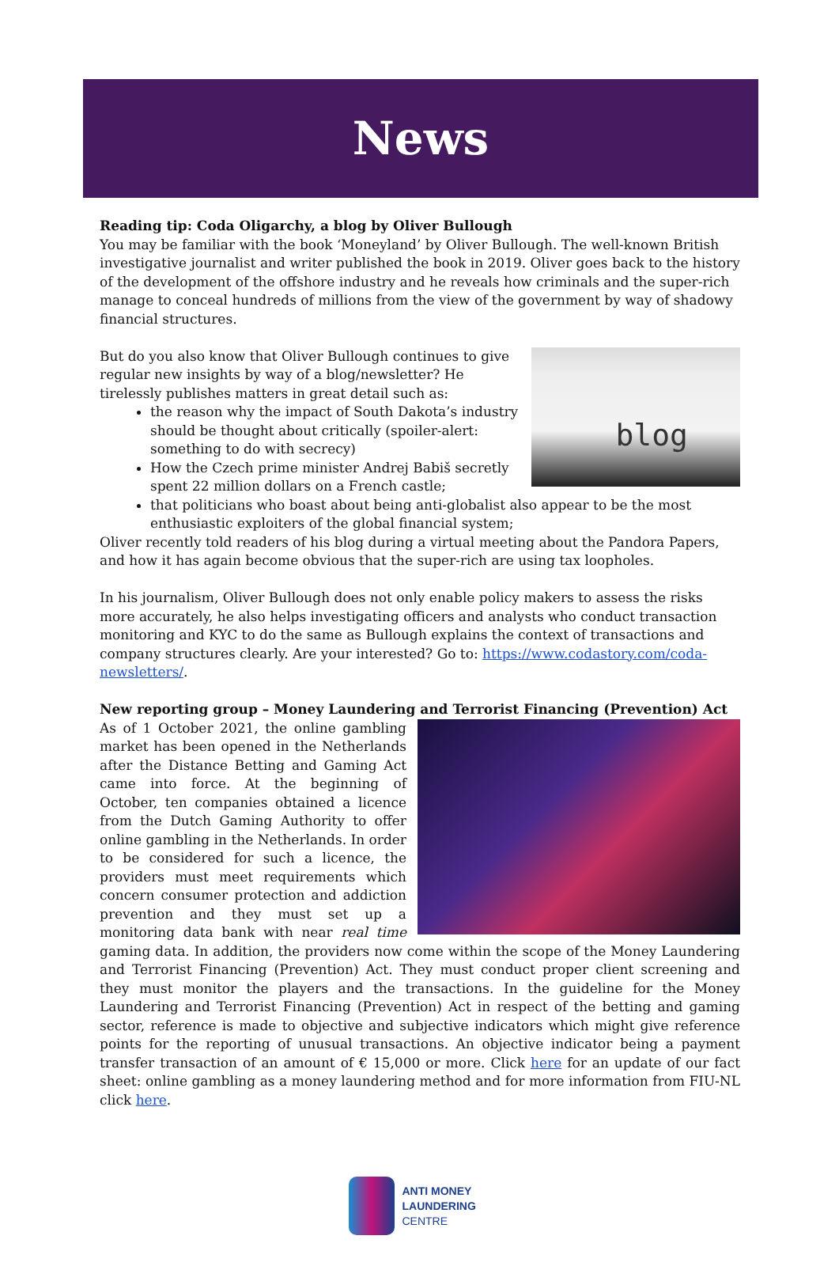News
Reading tip: Coda Oligarchy, a blog by Oliver Bullough
You may be familiar with the book ‘Moneyland’ by Oliver Bullough. The well-known British investigative journalist and writer published the book in 2019. Oliver goes back to the history of the development of the offshore industry and he reveals how criminals and the super-rich manage to conceal hundreds of millions from the view of the government by way of shadowy financial structures.
blog
But do you also know that Oliver Bullough continues to give regular new insights by way of a blog/newsletter? He tirelessly publishes matters in great detail such as:
the reason why the impact of South Dakota’s industry should be thought about critically (spoiler-alert: something to do with secrecy)
How the Czech prime minister Andrej Babiš secretly spent 22 million dollars on a French castle;
that politicians who boast about being anti-globalist also appear to be the most enthusiastic exploiters of the global financial system;
Oliver recently told readers of his blog during a virtual meeting about the Pandora Papers, and how it has again become obvious that the super-rich are using tax loopholes.
In his journalism, Oliver Bullough does not only enable policy makers to assess the risks more accurately, he also helps investigating officers and analysts who conduct transaction monitoring and KYC to do the same as Bullough explains the context of transactions and company structures clearly. Are your interested? Go to: https://www.codastory.com/coda-newsletters/.
New reporting group – Money Laundering and Terrorist Financing (Prevention) Act
As of 1 October 2021, the online gambling market has been opened in the Netherlands after the Distance Betting and Gaming Act came into force. At the beginning of October, ten companies obtained a licence from the Dutch Gaming Authority to offer online gambling in the Netherlands. In order to be considered for such a licence, the providers must meet requirements which concern consumer protection and addiction prevention and they must set up a monitoring data bank with near real time gaming data. In addition, the providers now come within the scope of the Money Laundering and Terrorist Financing (Prevention) Act. They must conduct proper client screening and they must monitor the players and the transactions. In the guideline for the Money Laundering and Terrorist Financing (Prevention) Act in respect of the betting and gaming sector, reference is made to objective and subjective indicators which might give reference points for the reporting of unusual transactions. An objective indicator being a payment transfer transaction of an amount of € 15,000 or more. Click here for an update of our fact sheet: online gambling as a money laundering method and for more information from FIU-NL click here.
ANTI MONEY
LAUNDERING
CENTRE